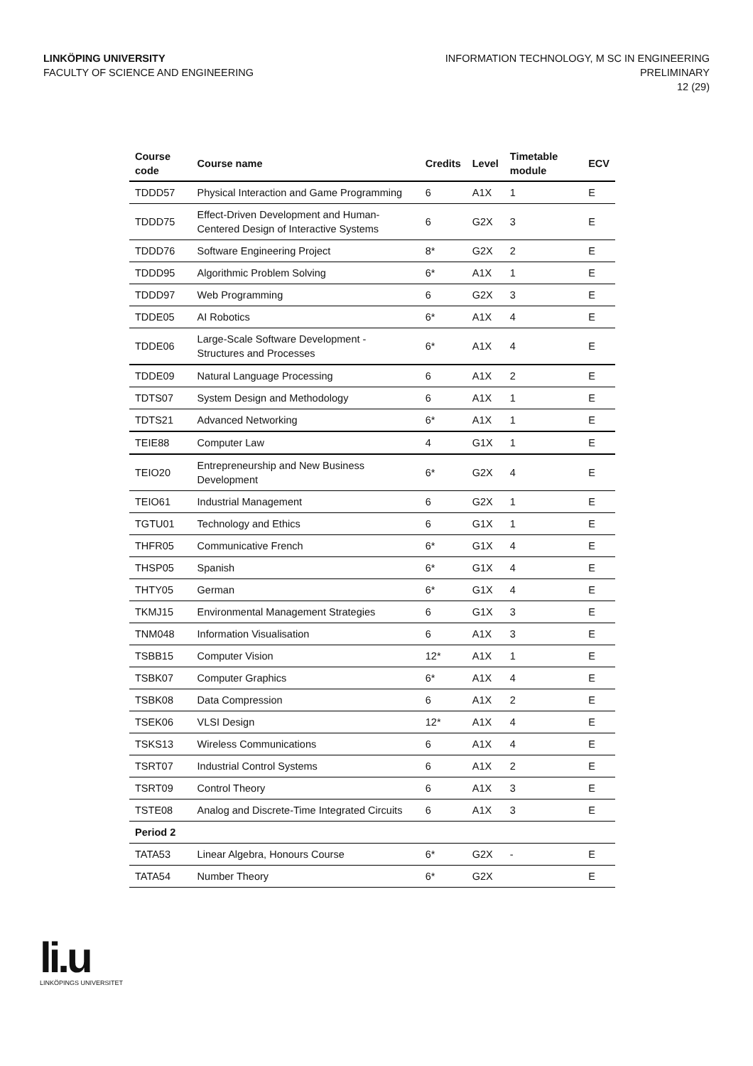LINKÖPING UNIVERSITY
FACULTY OF SCIENCE AND ENGINEERING
INFORMATION TECHNOLOGY, M SC IN ENGINEERING
PRELIMINARY
12 (29)
| Course code | Course name | Credits | Level | Timetable module | ECV |
| --- | --- | --- | --- | --- | --- |
| TDDD57 | Physical Interaction and Game Programming | 6 | A1X | 1 | E |
| TDDD75 | Effect-Driven Development and Human-Centered Design of Interactive Systems | 6 | G2X | 3 | E |
| TDDD76 | Software Engineering Project | 8* | G2X | 2 | E |
| TDDD95 | Algorithmic Problem Solving | 6* | A1X | 1 | E |
| TDDD97 | Web Programming | 6 | G2X | 3 | E |
| TDDE05 | AI Robotics | 6* | A1X | 4 | E |
| TDDE06 | Large-Scale Software Development - Structures and Processes | 6* | A1X | 4 | E |
| TDDE09 | Natural Language Processing | 6 | A1X | 2 | E |
| TDTS07 | System Design and Methodology | 6 | A1X | 1 | E |
| TDTS21 | Advanced Networking | 6* | A1X | 1 | E |
| TEIE88 | Computer Law | 4 | G1X | 1 | E |
| TEIO20 | Entrepreneurship and New Business Development | 6* | G2X | 4 | E |
| TEIO61 | Industrial Management | 6 | G2X | 1 | E |
| TGTU01 | Technology and Ethics | 6 | G1X | 1 | E |
| THFR05 | Communicative French | 6* | G1X | 4 | E |
| THSP05 | Spanish | 6* | G1X | 4 | E |
| THTY05 | German | 6* | G1X | 4 | E |
| TKMJ15 | Environmental Management Strategies | 6 | G1X | 3 | E |
| TNM048 | Information Visualisation | 6 | A1X | 3 | E |
| TSBB15 | Computer Vision | 12* | A1X | 1 | E |
| TSBK07 | Computer Graphics | 6* | A1X | 4 | E |
| TSBK08 | Data Compression | 6 | A1X | 2 | E |
| TSEK06 | VLSI Design | 12* | A1X | 4 | E |
| TSKS13 | Wireless Communications | 6 | A1X | 4 | E |
| TSRT07 | Industrial Control Systems | 6 | A1X | 2 | E |
| TSRT09 | Control Theory | 6 | A1X | 3 | E |
| TSTE08 | Analog and Discrete-Time Integrated Circuits | 6 | A1X | 3 | E |
| Period 2 | | | | | |
| TATA53 | Linear Algebra, Honours Course | 6* | G2X | - | E |
| TATA54 | Number Theory | 6* | G2X | | E |
li.u
LINKÖPINGS UNIVERSITET